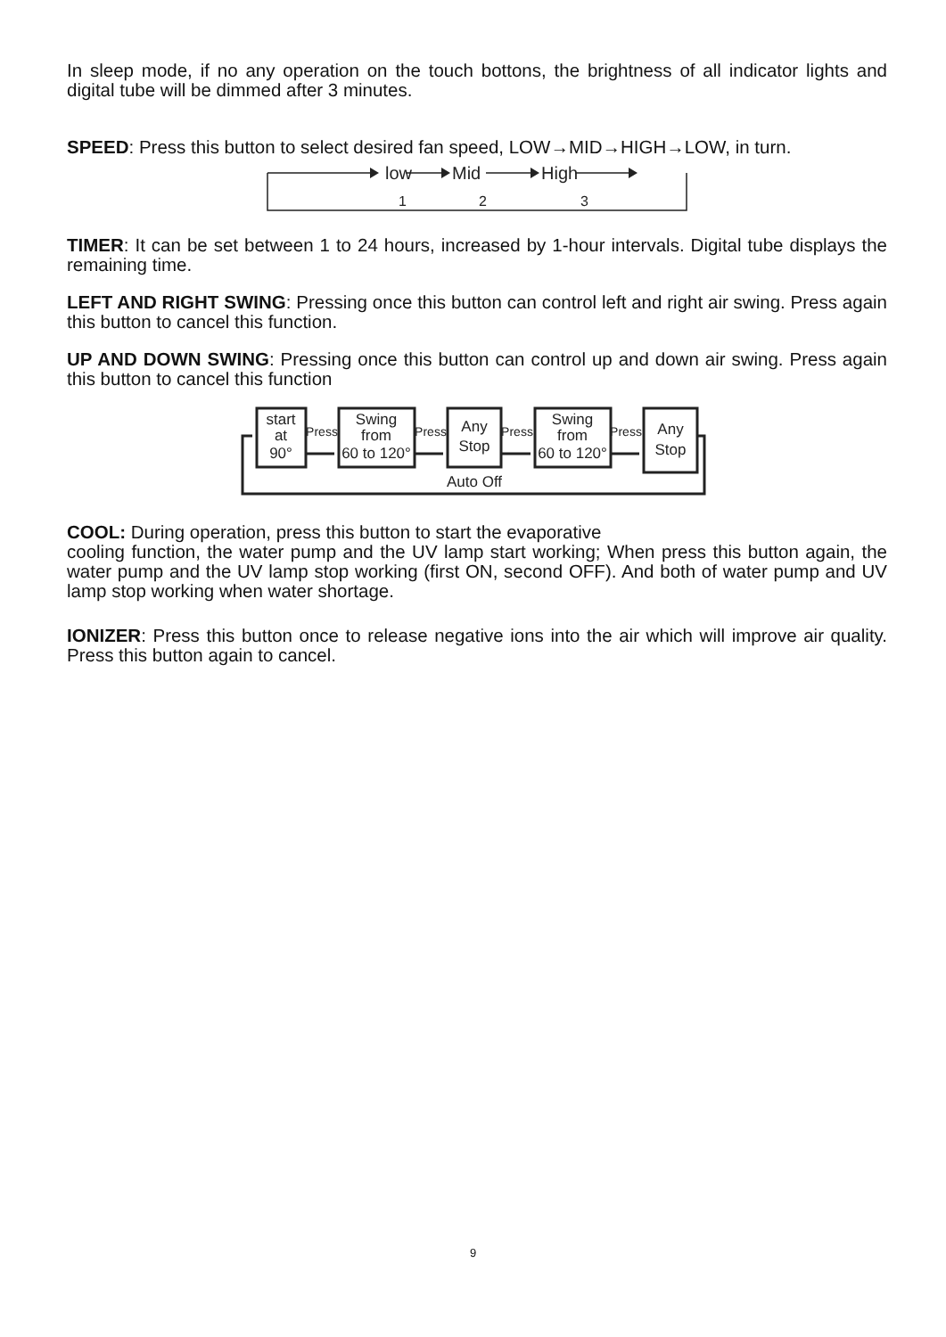In sleep mode, if no any operation on the touch bottons, the brightness of all indicator lights and digital tube will be dimmed after 3 minutes.
SPEED: Press this button to select desired fan speed, LOW→MID→HIGH→LOW, in turn.
low
Mid
High
1
2
3
TIMER: It can be set between 1 to 24 hours, increased by 1-hour intervals. Digital tube displays the remaining time.
LEFT AND RIGHT SWING: Pressing once this button can control left and right air swing. Press again this button to cancel this function.
UP AND DOWN SWING: Pressing once this button can control up and down air swing. Press again this button to cancel this function
start
at
90°
Swing
from
60 to 120°
Any
Stop
Swing
from
60 to 120°
Any
Stop
Press
Press
Press
Press
Auto Off
COOL: During operation, press this button to start the evaporative
cooling function, the water pump and the UV lamp start working; When press this button again, the water pump and the UV lamp stop working (first ON, second OFF). And both of water pump and UV lamp stop working when water shortage.
IONIZER: Press this button once to release negative ions into the air which will improve air quality. Press this button again to cancel.
9